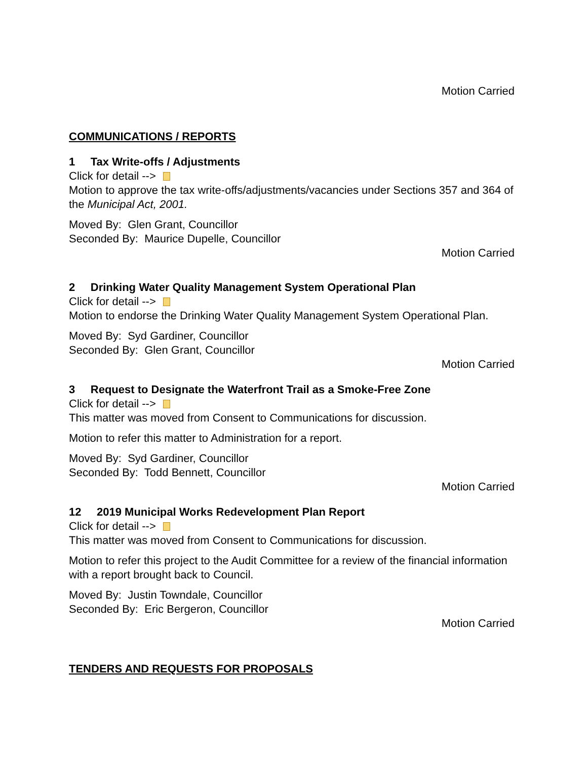Motion Carried
COMMUNICATIONS / REPORTS
1 Tax Write-offs / Adjustments
Click for detail -->
Motion to approve the tax write-offs/adjustments/vacancies under Sections 357 and 364 of the Municipal Act, 2001.
Moved By: Glen Grant, Councillor
Seconded By: Maurice Dupelle, Councillor
Motion Carried
2 Drinking Water Quality Management System Operational Plan
Click for detail -->
Motion to endorse the Drinking Water Quality Management System Operational Plan.
Moved By: Syd Gardiner, Councillor
Seconded By: Glen Grant, Councillor
Motion Carried
3 Request to Designate the Waterfront Trail as a Smoke-Free Zone
Click for detail -->
This matter was moved from Consent to Communications for discussion.
Motion to refer this matter to Administration for a report.
Moved By: Syd Gardiner, Councillor
Seconded By: Todd Bennett, Councillor
Motion Carried
12 2019 Municipal Works Redevelopment Plan Report
Click for detail -->
This matter was moved from Consent to Communications for discussion.
Motion to refer this project to the Audit Committee for a review of the financial information with a report brought back to Council.
Moved By: Justin Towndale, Councillor
Seconded By: Eric Bergeron, Councillor
Motion Carried
TENDERS AND REQUESTS FOR PROPOSALS